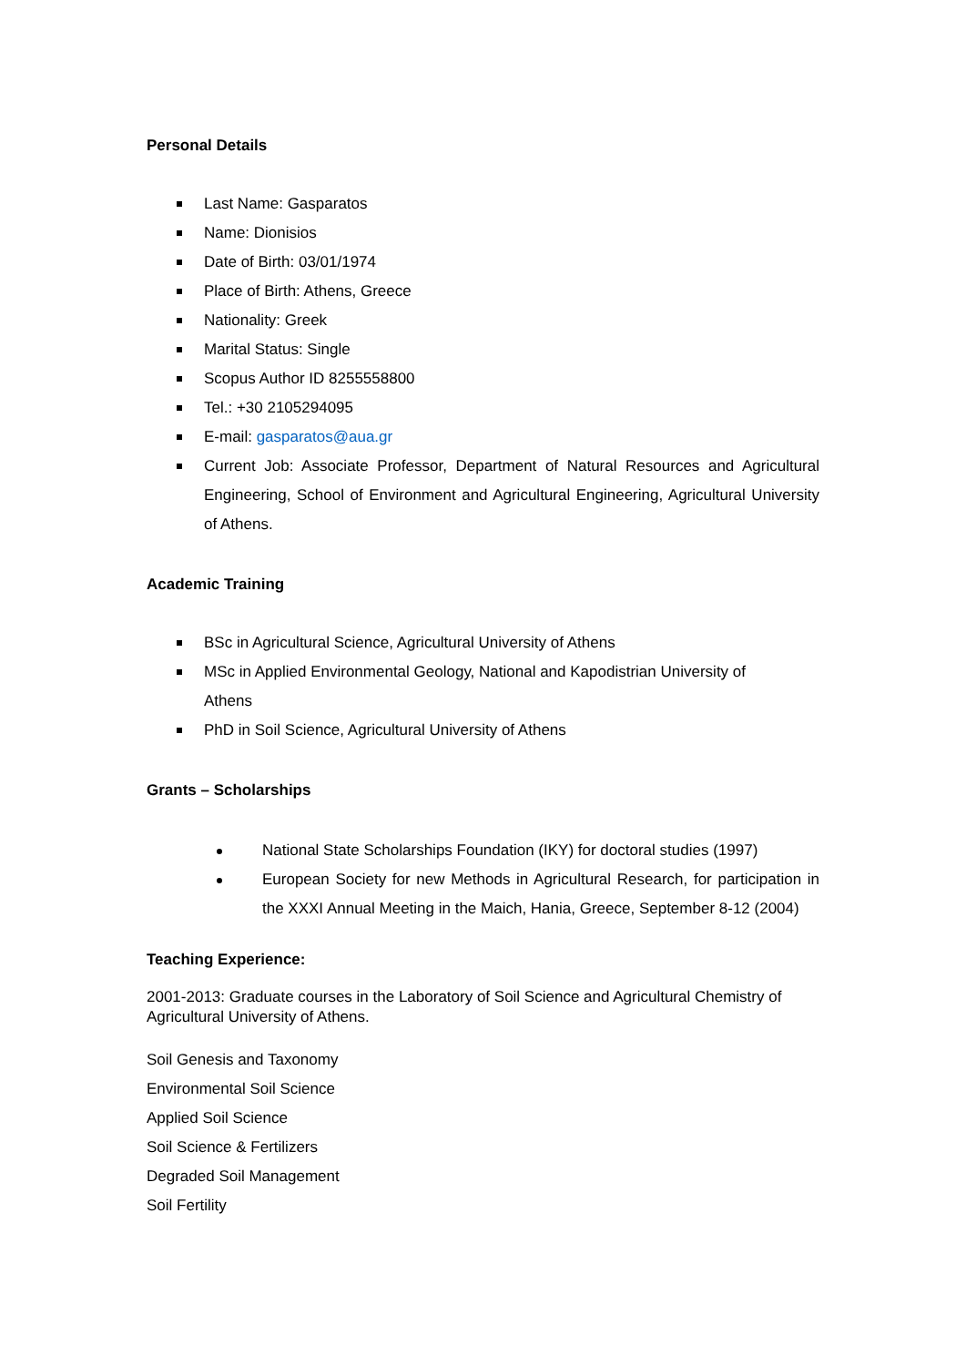Personal Details
Last Name: Gasparatos
Name: Dionisios
Date of Birth: 03/01/1974
Place of Birth: Athens, Greece
Nationality: Greek
Marital Status: Single
Scopus Author ID 8255558800
Tel.: +30 2105294095
E-mail: gasparatos@aua.gr
Current Job: Associate Professor, Department of Natural Resources and Agricultural Engineering, School of Environment and Agricultural Engineering, Agricultural University of Athens.
Academic Training
BSc in Agricultural Science, Agricultural University of Athens
MSc in Applied Environmental Geology, National and Kapodistrian University of Athens
PhD in Soil Science, Agricultural University of Athens
Grants – Scholarships
National State Scholarships Foundation (IKY) for doctoral studies (1997)
European Society for new Methods in Agricultural Research, for participation in the XXXI Annual Meeting in the Maich, Hania, Greece, September 8-12 (2004)
Teaching Experience:
2001-2013: Graduate courses in the Laboratory of Soil Science and Agricultural Chemistry of Agricultural University of Athens.
Soil Genesis and Taxonomy
Environmental Soil Science
Applied Soil Science
Soil Science & Fertilizers
Degraded Soil Management
Soil Fertility